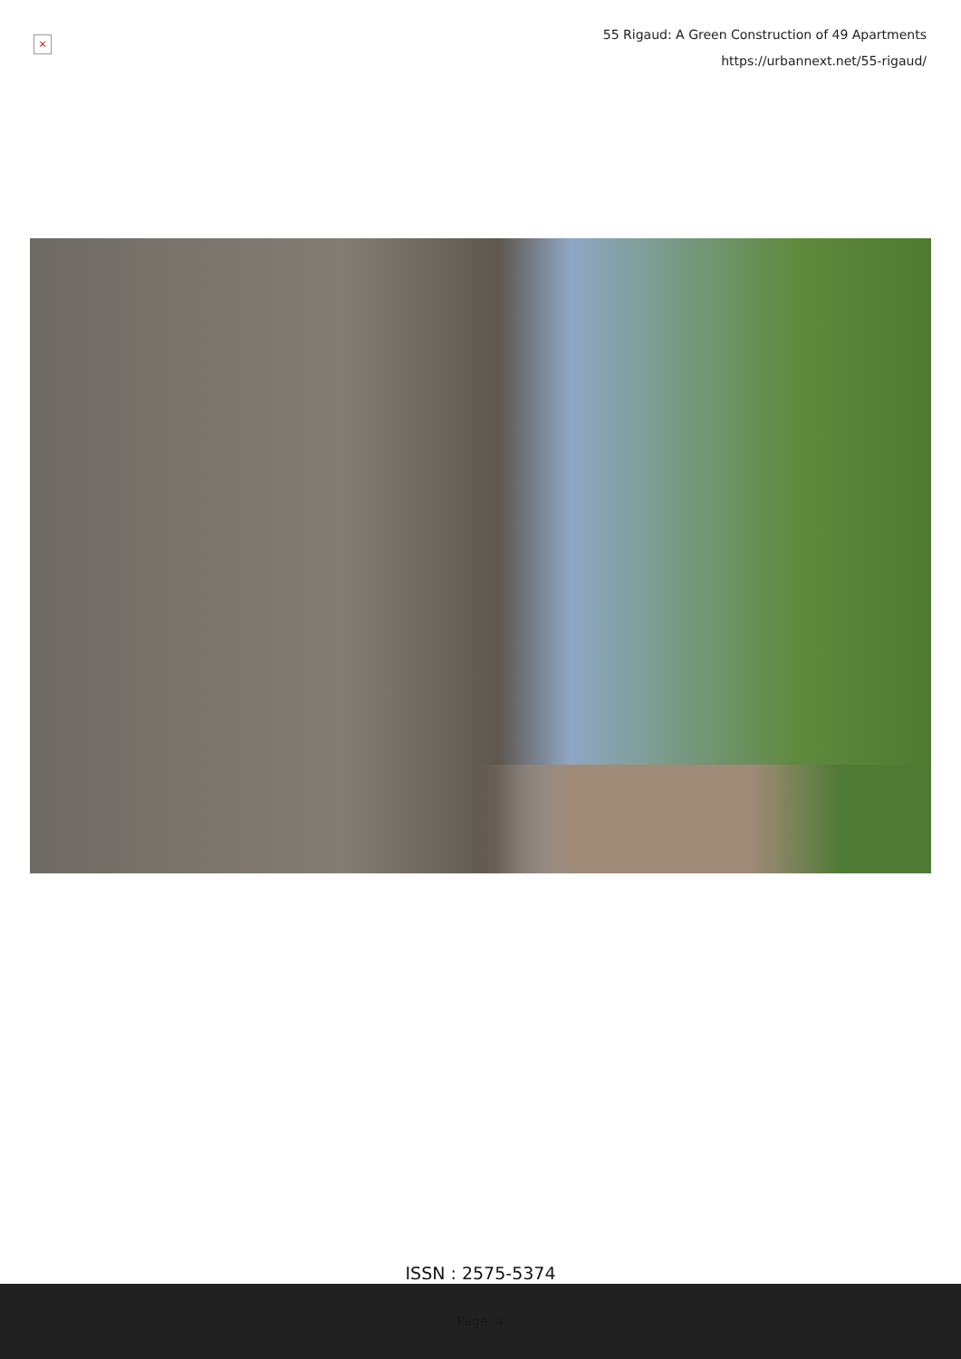×
55 Rigaud: A Green Construction of 49 Apartments
https://urbannext.net/55-rigaud/
ISSN : 2575-5374
Page: 4